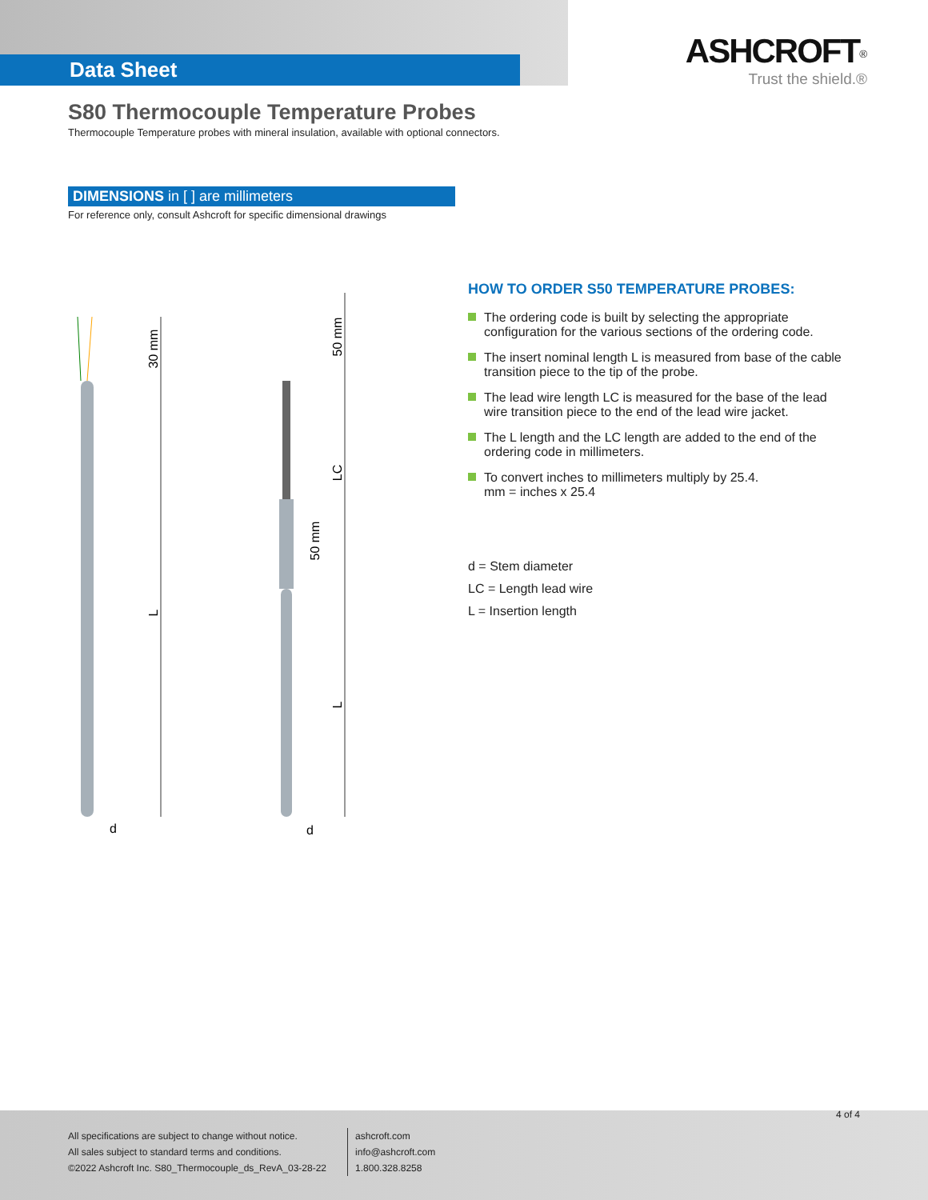Data Sheet
ASHCROFT<sup>®</sup>
Trust the shield.®
S80 Thermocouple Temperature Probes
Thermocouple Temperature probes with mineral insulation, available with optional connectors.
DIMENSIONS in [ ] are millimeters
For reference only, consult Ashcroft for specific dimensional drawings
30 mm
L
d
50 mm
LC
50 mm
L
d
HOW TO ORDER S50 TEMPERATURE PROBES:
The ordering code is built by selecting the appropriate configuration for the various sections of the ordering code.
The insert nominal length L is measured from base of the cable transition piece to the tip of the probe.
The lead wire length LC is measured for the base of the lead wire transition piece to the end of the lead wire jacket.
The L length and the LC length are added to the end of the ordering code in millimeters.
To convert inches to millimeters multiply by 25.4.
mm = inches x 25.4
d = Stem diameter
LC = Length lead wire
L = Insertion length
4 of 4
All specifications are subject to change without notice.
All sales subject to standard terms and conditions.
©2022 Ashcroft Inc. S80_Thermocouple_ds_RevA_03-28-22
ashcroft.com
info@ashcroft.com
1.800.328.8258